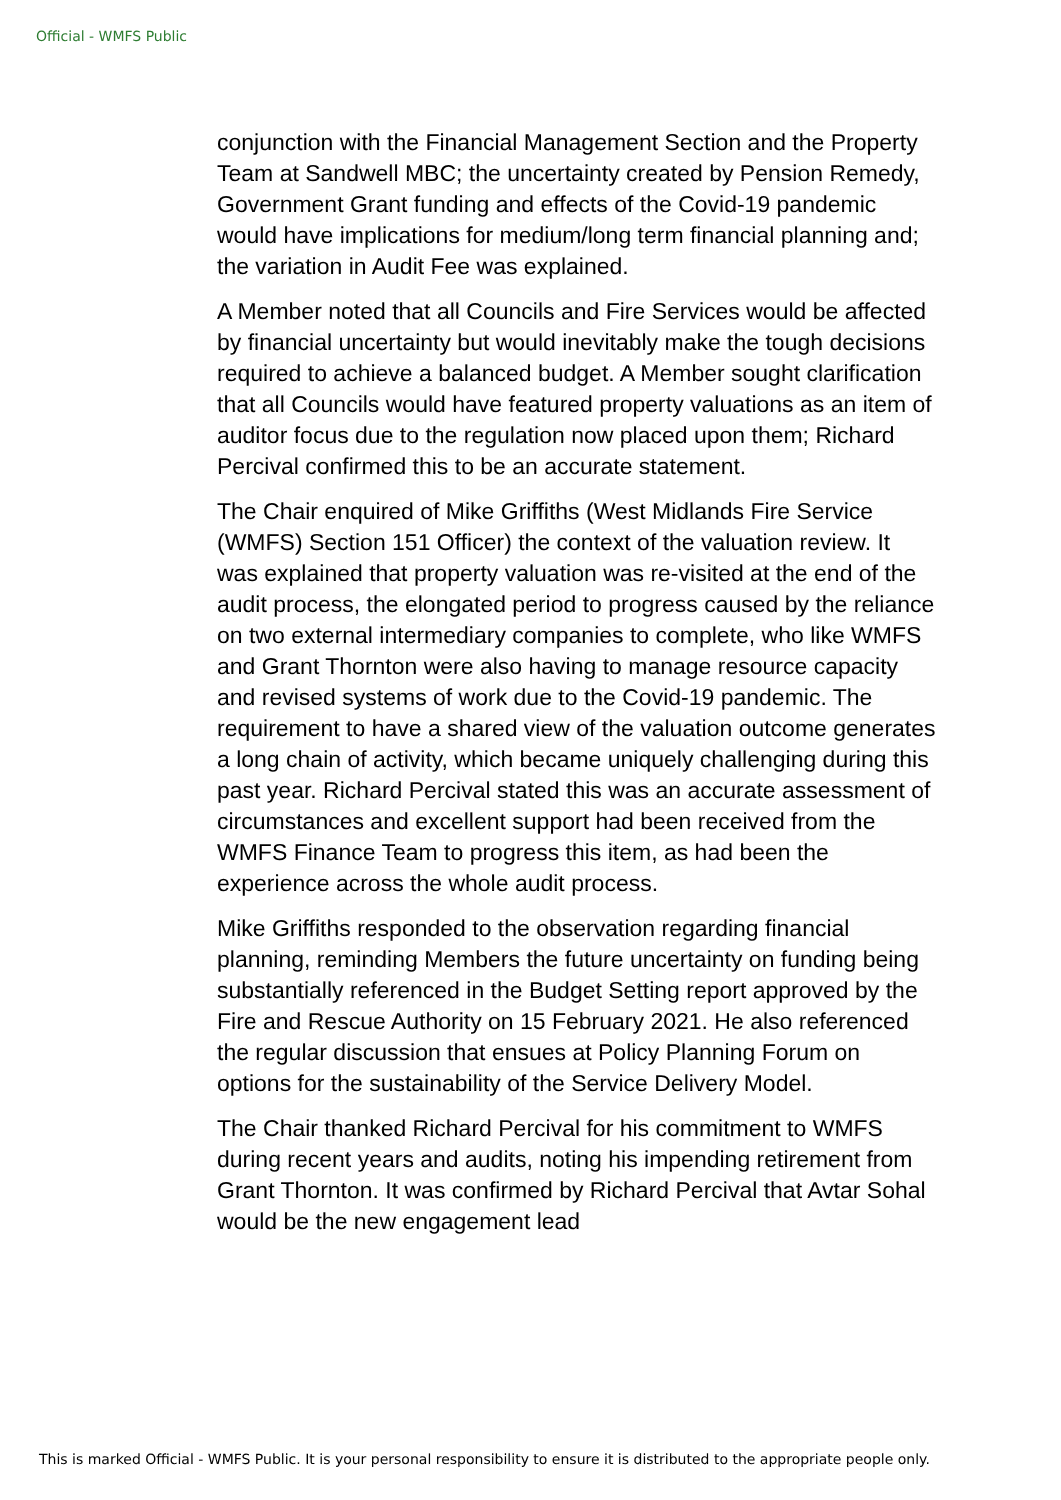Official - WMFS Public
conjunction with the Financial Management Section and the Property Team at Sandwell MBC; the uncertainty created by Pension Remedy, Government Grant funding and effects of the Covid-19 pandemic would have implications for medium/long term financial planning and; the variation in Audit Fee was explained.
A Member noted that all Councils and Fire Services would be affected by financial uncertainty but would inevitably make the tough decisions required to achieve a balanced budget. A Member sought clarification that all Councils would have featured property valuations as an item of auditor focus due to the regulation now placed upon them; Richard Percival confirmed this to be an accurate statement.
The Chair enquired of Mike Griffiths (West Midlands Fire Service (WMFS) Section 151 Officer) the context of the valuation review. It was explained that property valuation was re-visited at the end of the audit process, the elongated period to progress caused by the reliance on two external intermediary companies to complete, who like WMFS and Grant Thornton were also having to manage resource capacity and revised systems of work due to the Covid-19 pandemic. The requirement to have a shared view of the valuation outcome generates a long chain of activity, which became uniquely challenging during this past year. Richard Percival stated this was an accurate assessment of circumstances and excellent support had been received from the WMFS Finance Team to progress this item, as had been the experience across the whole audit process.
Mike Griffiths responded to the observation regarding financial planning, reminding Members the future uncertainty on funding being substantially referenced in the Budget Setting report approved by the Fire and Rescue Authority on 15 February 2021. He also referenced the regular discussion that ensues at Policy Planning Forum on options for the sustainability of the Service Delivery Model.
The Chair thanked Richard Percival for his commitment to WMFS during recent years and audits, noting his impending retirement from Grant Thornton. It was confirmed by Richard Percival that Avtar Sohal would be the new engagement lead
This is marked Official - WMFS Public. It is your personal responsibility to ensure it is distributed to the appropriate people only.